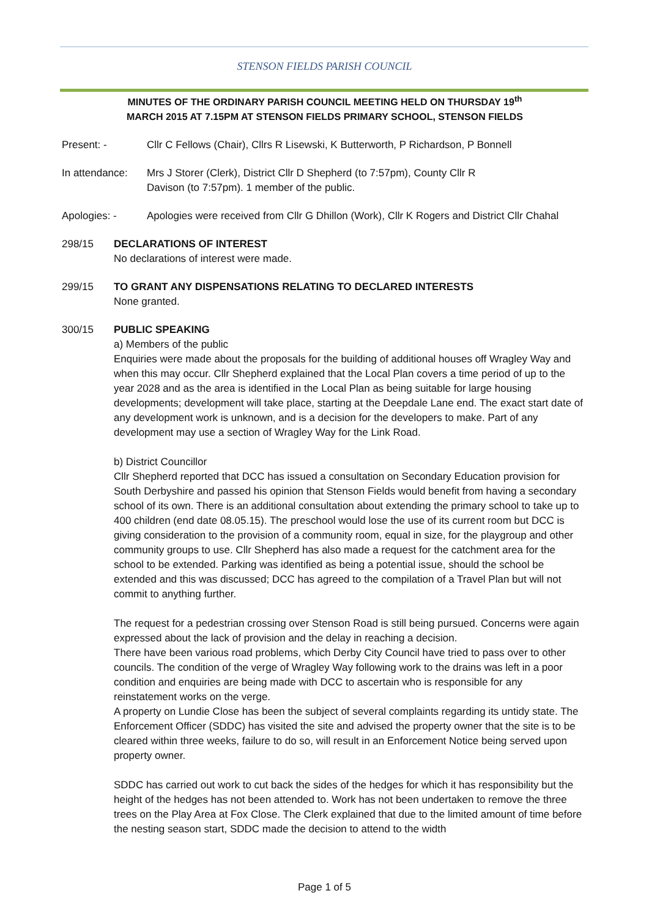STENSON FIELDS PARISH COUNCIL
MINUTES OF THE ORDINARY PARISH COUNCIL MEETING HELD ON THURSDAY 19<sup>th</sup>
MARCH 2015 AT 7.15PM AT STENSON FIELDS PRIMARY SCHOOL, STENSON FIELDS
Present: - Cllr C Fellows (Chair), Cllrs R Lisewski, K Butterworth, P Richardson, P Bonnell
In attendance:
Mrs J Storer (Clerk), District Cllr D Shepherd (to 7:57pm), County Cllr R
Davison (to 7:57pm). 1 member of the public.
Apologies: - Apologies were received from Cllr G Dhillon (Work), Cllr K Rogers and District Cllr Chahal
298/15 DECLARATIONS OF INTEREST
No declarations of interest were made.
299/15 TO GRANT ANY DISPENSATIONS RELATING TO DECLARED INTERESTS
None granted.
300/15 PUBLIC SPEAKING
a) Members of the public
Enquiries were made about the proposals for the building of additional houses off Wragley Way and when this may occur. Cllr Shepherd explained that the Local Plan covers a time period of up to the year 2028 and as the area is identified in the Local Plan as being suitable for large housing developments; development will take place, starting at the Deepdale Lane end. The exact start date of any development work is unknown, and is a decision for the developers to make. Part of any development may use a section of Wragley Way for the Link Road.
b) District Councillor
Cllr Shepherd reported that DCC has issued a consultation on Secondary Education provision for South Derbyshire and passed his opinion that Stenson Fields would benefit from having a secondary school of its own. There is an additional consultation about extending the primary school to take up to 400 children (end date 08.05.15). The preschool would lose the use of its current room but DCC is giving consideration to the provision of a community room, equal in size, for the playgroup and other community groups to use. Cllr Shepherd has also made a request for the catchment area for the school to be extended. Parking was identified as being a potential issue, should the school be extended and this was discussed; DCC has agreed to the compilation of a Travel Plan but will not commit to anything further.
The request for a pedestrian crossing over Stenson Road is still being pursued. Concerns were again expressed about the lack of provision and the delay in reaching a decision.
There have been various road problems, which Derby City Council have tried to pass over to other councils. The condition of the verge of Wragley Way following work to the drains was left in a poor condition and enquiries are being made with DCC to ascertain who is responsible for any reinstatement works on the verge.
A property on Lundie Close has been the subject of several complaints regarding its untidy state. The Enforcement Officer (SDDC) has visited the site and advised the property owner that the site is to be cleared within three weeks, failure to do so, will result in an Enforcement Notice being served upon property owner.
SDDC has carried out work to cut back the sides of the hedges for which it has responsibility but the height of the hedges has not been attended to. Work has not been undertaken to remove the three trees on the Play Area at Fox Close. The Clerk explained that due to the limited amount of time before the nesting season start, SDDC made the decision to attend to the width
Page 1 of 5